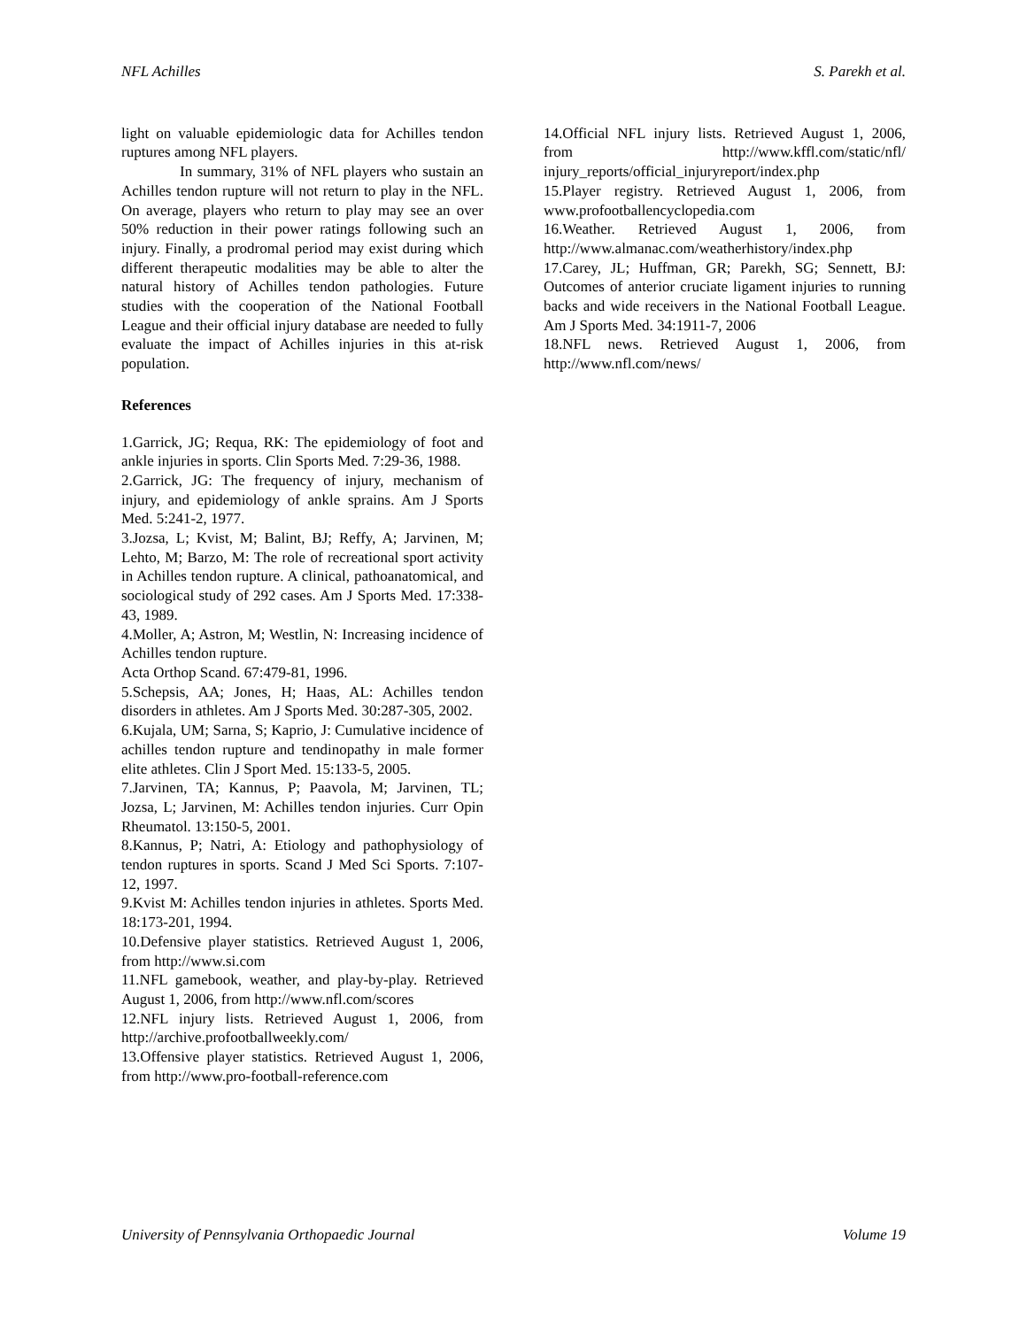NFL Achilles S. Parekh et al.
light on valuable epidemiologic data for Achilles tendon ruptures among NFL players.
In summary, 31% of NFL players who sustain an Achilles tendon rupture will not return to play in the NFL. On average, players who return to play may see an over 50% reduction in their power ratings following such an injury. Finally, a prodromal period may exist during which different therapeutic modalities may be able to alter the natural history of Achilles tendon pathologies. Future studies with the cooperation of the National Football League and their official injury database are needed to fully evaluate the impact of Achilles injuries in this at-risk population.
References
1.Garrick, JG; Requa, RK: The epidemiology of foot and ankle injuries in sports. Clin Sports Med. 7:29-36, 1988.
2.Garrick, JG: The frequency of injury, mechanism of injury, and epidemiology of ankle sprains. Am J Sports Med. 5:241-2, 1977.
3.Jozsa, L; Kvist, M; Balint, BJ; Reffy, A; Jarvinen, M; Lehto, M; Barzo, M: The role of recreational sport activity in Achilles tendon rupture. A clinical, pathoanatomical, and sociological study of 292 cases. Am J Sports Med. 17:338-43, 1989.
4.Moller, A; Astron, M; Westlin, N: Increasing incidence of Achilles tendon rupture.
Acta Orthop Scand. 67:479-81, 1996.
5.Schepsis, AA; Jones, H; Haas, AL: Achilles tendon disorders in athletes. Am J Sports Med. 30:287-305, 2002.
6.Kujala, UM; Sarna, S; Kaprio, J: Cumulative incidence of achilles tendon rupture and tendinopathy in male former elite athletes. Clin J Sport Med. 15:133-5, 2005.
7.Jarvinen, TA; Kannus, P; Paavola, M; Jarvinen, TL; Jozsa, L; Jarvinen, M: Achilles tendon injuries. Curr Opin Rheumatol. 13:150-5, 2001.
8.Kannus, P; Natri, A: Etiology and pathophysiology of tendon ruptures in sports. Scand J Med Sci Sports. 7:107-12, 1997.
9.Kvist M: Achilles tendon injuries in athletes. Sports Med. 18:173-201, 1994.
10.Defensive player statistics. Retrieved August 1, 2006, from http://www.si.com
11.NFL gamebook, weather, and play-by-play. Retrieved August 1, 2006, from http://www.nfl.com/scores
12.NFL injury lists. Retrieved August 1, 2006, from http://archive.profootballweekly.com/
13.Offensive player statistics. Retrieved August 1, 2006, from http://www.pro-football-reference.com
14.Official NFL injury lists. Retrieved August 1, 2006, from http://www.kffl.com/static/nfl/ injury_reports/official_injuryreport/index.php
15.Player registry. Retrieved August 1, 2006, from www.profootballencyclopedia.com
16.Weather. Retrieved August 1, 2006, from http://www.almanac.com/weatherhistory/index.php
17.Carey, JL; Huffman, GR; Parekh, SG; Sennett, BJ: Outcomes of anterior cruciate ligament injuries to running backs and wide receivers in the National Football League. Am J Sports Med. 34:1911-7, 2006
18.NFL news. Retrieved August 1, 2006, from http://www.nfl.com/news/
University of Pennsylvania Orthopaedic Journal Volume 19